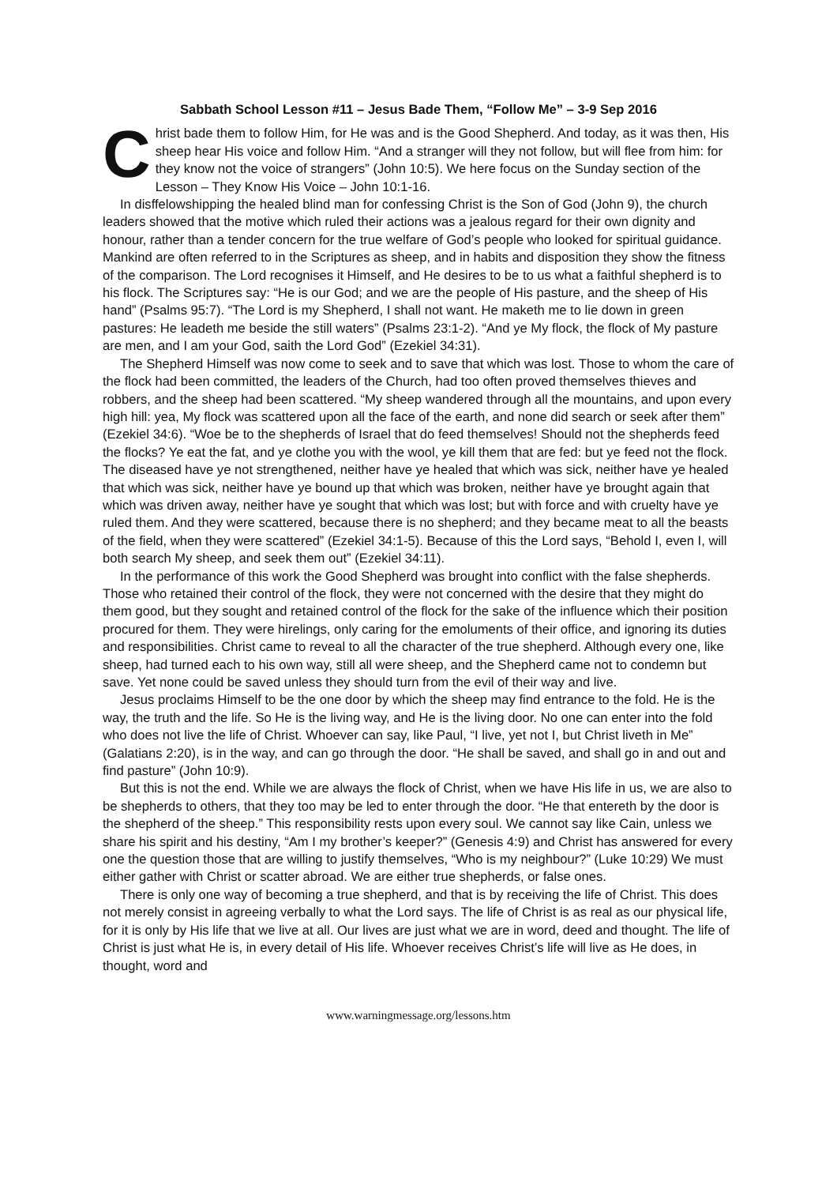Sabbath School Lesson #11 – Jesus Bade Them, “Follow Me” – 3-9 Sep 2016
Christ bade them to follow Him, for He was and is the Good Shepherd. And today, as it was then, His sheep hear His voice and follow Him. “And a stranger will they not follow, but will flee from him: for they know not the voice of strangers” (John 10:5). We here focus on the Sunday section of the Lesson – They Know His Voice – John 10:1-16.
In disffelowshipping the healed blind man for confessing Christ is the Son of God (John 9), the church leaders showed that the motive which ruled their actions was a jealous regard for their own dignity and honour, rather than a tender concern for the true welfare of God’s people who looked for spiritual guidance. Mankind are often referred to in the Scriptures as sheep, and in habits and disposition they show the fitness of the comparison. The Lord recognises it Himself, and He desires to be to us what a faithful shepherd is to his flock. The Scriptures say: “He is our God; and we are the people of His pasture, and the sheep of His hand” (Psalms 95:7). “The Lord is my Shepherd, I shall not want. He maketh me to lie down in green pastures: He leadeth me beside the still waters” (Psalms 23:1-2). “And ye My flock, the flock of My pasture are men, and I am your God, saith the Lord God” (Ezekiel 34:31).
The Shepherd Himself was now come to seek and to save that which was lost. Those to whom the care of the flock had been committed, the leaders of the Church, had too often proved themselves thieves and robbers, and the sheep had been scattered. “My sheep wandered through all the mountains, and upon every high hill: yea, My flock was scattered upon all the face of the earth, and none did search or seek after them” (Ezekiel 34:6). “Woe be to the shepherds of Israel that do feed themselves! Should not the shepherds feed the flocks? Ye eat the fat, and ye clothe you with the wool, ye kill them that are fed: but ye feed not the flock. The diseased have ye not strengthened, neither have ye healed that which was sick, neither have ye healed that which was sick, neither have ye bound up that which was broken, neither have ye brought again that which was driven away, neither have ye sought that which was lost; but with force and with cruelty have ye ruled them. And they were scattered, because there is no shepherd; and they became meat to all the beasts of the field, when they were scattered” (Ezekiel 34:1-5). Because of this the Lord says, “Behold I, even I, will both search My sheep, and seek them out” (Ezekiel 34:11).
In the performance of this work the Good Shepherd was brought into conflict with the false shepherds. Those who retained their control of the flock, they were not concerned with the desire that they might do them good, but they sought and retained control of the flock for the sake of the influence which their position procured for them. They were hirelings, only caring for the emoluments of their office, and ignoring its duties and responsibilities. Christ came to reveal to all the character of the true shepherd. Although every one, like sheep, had turned each to his own way, still all were sheep, and the Shepherd came not to condemn but save. Yet none could be saved unless they should turn from the evil of their way and live.
Jesus proclaims Himself to be the one door by which the sheep may find entrance to the fold. He is the way, the truth and the life. So He is the living way, and He is the living door. No one can enter into the fold who does not live the life of Christ. Whoever can say, like Paul, “I live, yet not I, but Christ liveth in Me” (Galatians 2:20), is in the way, and can go through the door. “He shall be saved, and shall go in and out and find pasture” (John 10:9).
But this is not the end. While we are always the flock of Christ, when we have His life in us, we are also to be shepherds to others, that they too may be led to enter through the door. “He that entereth by the door is the shepherd of the sheep.” This responsibility rests upon every soul. We cannot say like Cain, unless we share his spirit and his destiny, “Am I my brother’s keeper?” (Genesis 4:9) and Christ has answered for every one the question those that are willing to justify themselves, “Who is my neighbour?” (Luke 10:29) We must either gather with Christ or scatter abroad. We are either true shepherds, or false ones.
There is only one way of becoming a true shepherd, and that is by receiving the life of Christ. This does not merely consist in agreeing verbally to what the Lord says. The life of Christ is as real as our physical life, for it is only by His life that we live at all. Our lives are just what we are in word, deed and thought. The life of Christ is just what He is, in every detail of His life. Whoever receives Christ’s life will live as He does, in thought, word and
www.warningmessage.org/lessons.htm